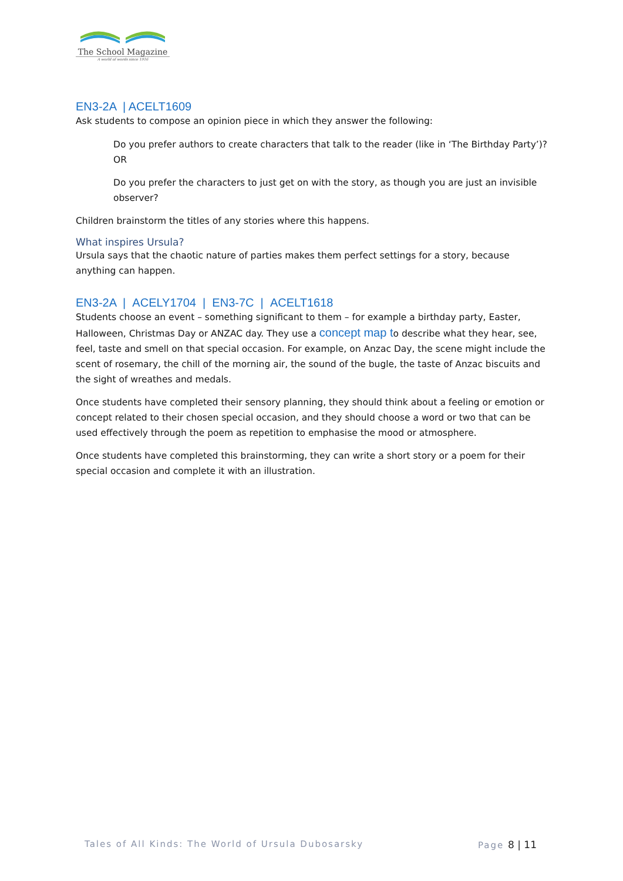The School Magazine
A world of words since 1916
EN3-2A | ACELT1609
Ask students to compose an opinion piece in which they answer the following:
Do you prefer authors to create characters that talk to the reader (like in ‘The Birthday Party’)? OR
Do you prefer the characters to just get on with the story, as though you are just an invisible observer?
Children brainstorm the titles of any stories where this happens.
What inspires Ursula?
Ursula says that the chaotic nature of parties makes them perfect settings for a story, because anything can happen.
EN3-2A | ACELY1704 | EN3-7C | ACELT1618
Students choose an event – something significant to them – for example a birthday party, Easter, Halloween, Christmas Day or ANZAC day. They use a concept map to describe what they hear, see, feel, taste and smell on that special occasion. For example, on Anzac Day, the scene might include the scent of rosemary, the chill of the morning air, the sound of the bugle, the taste of Anzac biscuits and the sight of wreathes and medals.
Once students have completed their sensory planning, they should think about a feeling or emotion or concept related to their chosen special occasion, and they should choose a word or two that can be used effectively through the poem as repetition to emphasise the mood or atmosphere.
Once students have completed this brainstorming, they can write a short story or a poem for their special occasion and complete it with an illustration.
Tales of All Kinds: The World of Ursula Dubosarsky Page 8 | 11